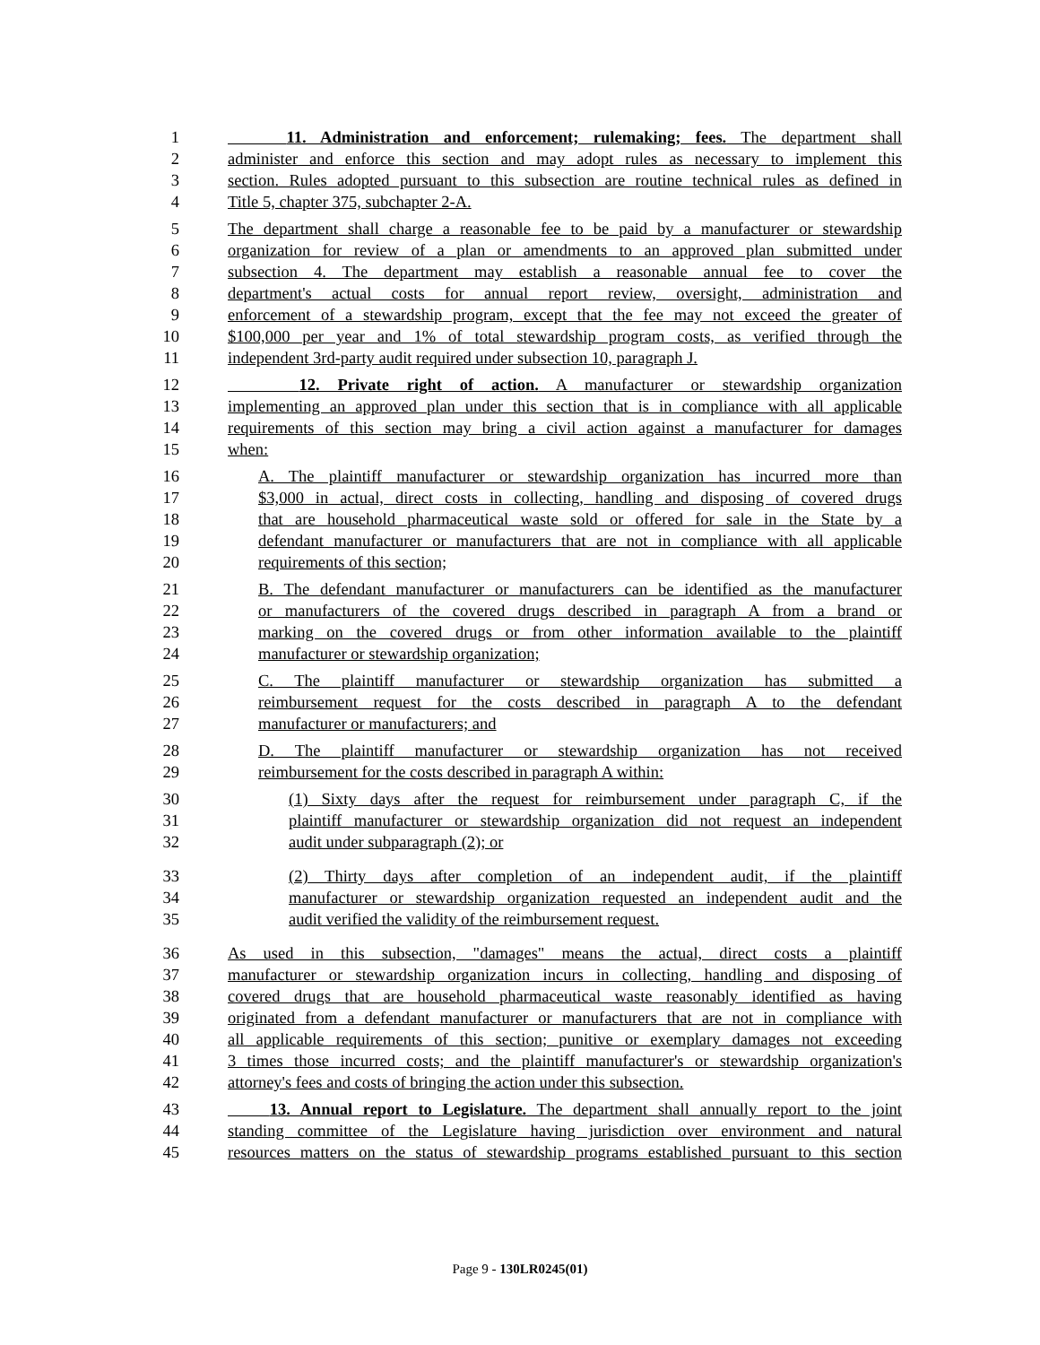1 11. Administration and enforcement; rulemaking; fees. The department shall
2 administer and enforce this section and may adopt rules as necessary to implement this
3 section. Rules adopted pursuant to this subsection are routine technical rules as defined in
4 Title 5, chapter 375, subchapter 2-A.
5 The department shall charge a reasonable fee to be paid by a manufacturer or stewardship
6 organization for review of a plan or amendments to an approved plan submitted under
7 subsection 4. The department may establish a reasonable annual fee to cover the
8 department's actual costs for annual report review, oversight, administration and
9 enforcement of a stewardship program, except that the fee may not exceed the greater of
10 $100,000 per year and 1% of total stewardship program costs, as verified through the
11 independent 3rd-party audit required under subsection 10, paragraph J.
12 12. Private right of action. A manufacturer or stewardship organization
13 implementing an approved plan under this section that is in compliance with all applicable
14 requirements of this section may bring a civil action against a manufacturer for damages
15 when:
16 A. The plaintiff manufacturer or stewardship organization has incurred more than
17 $3,000 in actual, direct costs in collecting, handling and disposing of covered drugs
18 that are household pharmaceutical waste sold or offered for sale in the State by a
19 defendant manufacturer or manufacturers that are not in compliance with all applicable
20 requirements of this section;
21 B. The defendant manufacturer or manufacturers can be identified as the manufacturer
22 or manufacturers of the covered drugs described in paragraph A from a brand or
23 marking on the covered drugs or from other information available to the plaintiff
24 manufacturer or stewardship organization;
25 C. The plaintiff manufacturer or stewardship organization has submitted a
26 reimbursement request for the costs described in paragraph A to the defendant
27 manufacturer or manufacturers; and
28 D. The plaintiff manufacturer or stewardship organization has not received
29 reimbursement for the costs described in paragraph A within:
30 (1) Sixty days after the request for reimbursement under paragraph C, if the
31 plaintiff manufacturer or stewardship organization did not request an independent
32 audit under subparagraph (2); or
33 (2) Thirty days after completion of an independent audit, if the plaintiff
34 manufacturer or stewardship organization requested an independent audit and the
35 audit verified the validity of the reimbursement request.
36 As used in this subsection, "damages" means the actual, direct costs a plaintiff
37 manufacturer or stewardship organization incurs in collecting, handling and disposing of
38 covered drugs that are household pharmaceutical waste reasonably identified as having
39 originated from a defendant manufacturer or manufacturers that are not in compliance with
40 all applicable requirements of this section; punitive or exemplary damages not exceeding
41 3 times those incurred costs; and the plaintiff manufacturer's or stewardship organization's
42 attorney's fees and costs of bringing the action under this subsection.
43 13. Annual report to Legislature. The department shall annually report to the joint
44 standing committee of the Legislature having jurisdiction over environment and natural
45 resources matters on the status of stewardship programs established pursuant to this section
Page 9 - 130LR0245(01)